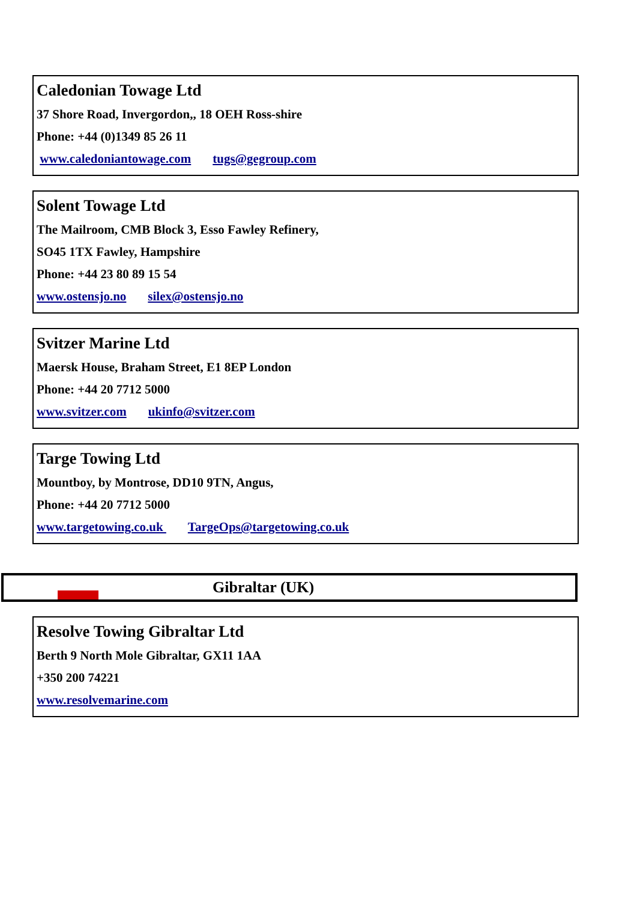Caledonian Towage Ltd
37 Shore Road, Invergordon,, 18 OEH Ross-shire
Phone: +44 (0)1349 85 26 11
www.caledoniantowage.com tugs@gegroup.com
Solent Towage Ltd
The Mailroom, CMB Block 3, Esso Fawley Refinery,
SO45 1TX Fawley, Hampshire
Phone: +44 23 80 89 15 54
www.ostensjo.no silex@ostensjo.no
Svitzer Marine Ltd
Maersk House, Braham Street, E1 8EP London
Phone: +44 20 7712 5000
www.svitzer.com ukinfo@svitzer.com
Targe Towing Ltd
Mountboy, by Montrose, DD10 9TN, Angus,
Phone: +44 20 7712 5000
www.targetowing.co.uk TargeOps@targetowing.co.uk
Gibraltar (UK)
Resolve Towing Gibraltar Ltd
Berth 9 North Mole Gibraltar, GX11 1AA
+350 200 74221
www.resolvemarine.com